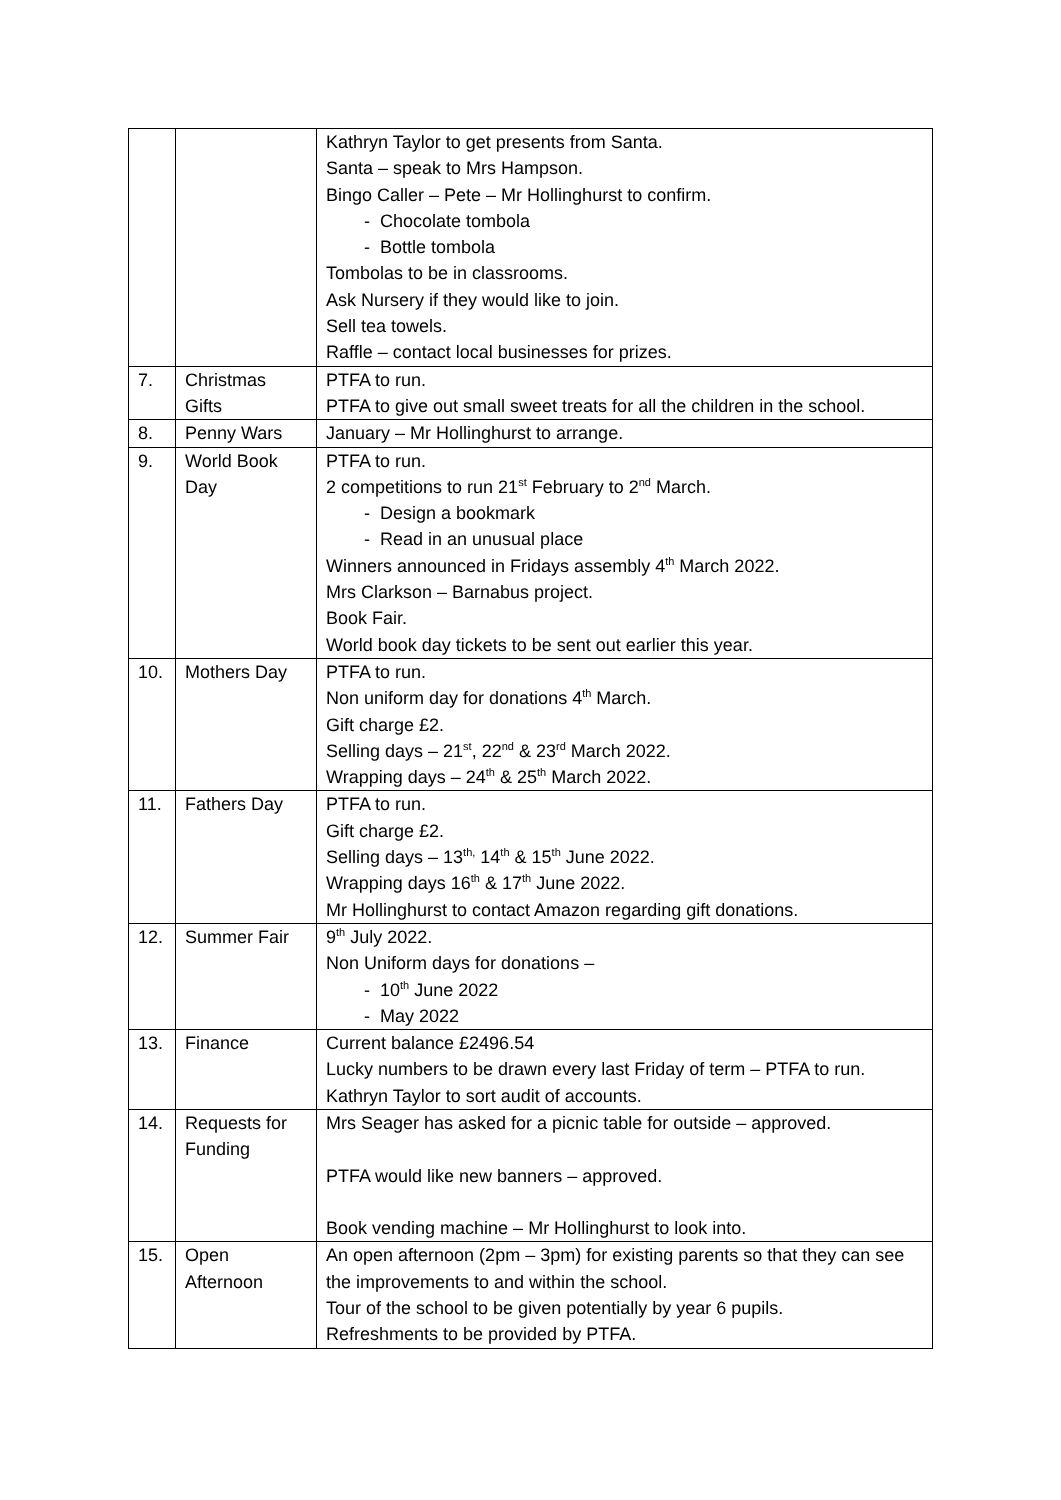| | | Kathryn Taylor to get presents from Santa. Santa – speak to Mrs Hampson. Bingo Caller – Pete – Mr Hollinghurst to confirm. - Chocolate tombola - Bottle tombola Tombolas to be in classrooms. Ask Nursery if they would like to join. Sell tea towels. Raffle – contact local businesses for prizes. |
| 7. | Christmas Gifts | PTFA to run. PTFA to give out small sweet treats for all the children in the school. |
| 8. | Penny Wars | January – Mr Hollinghurst to arrange. |
| 9. | World Book Day | PTFA to run. 2 competitions to run 21<sup>st</sup> February to 2<sup>nd</sup> March. - Design a bookmark - Read in an unusual place Winners announced in Fridays assembly 4<sup>th</sup> March 2022. Mrs Clarkson – Barnabus project. Book Fair. World book day tickets to be sent out earlier this year. |
| 10. | Mothers Day | PTFA to run. Non uniform day for donations 4<sup>th</sup> March. Gift charge £2. Selling days – 21<sup>st</sup>, 22<sup>nd</sup> & 23<sup>rd</sup> March 2022. Wrapping days – 24<sup>th</sup> & 25<sup>th</sup> March 2022. |
| 11. | Fathers Day | PTFA to run. Gift charge £2. Selling days – 13<sup>th,</sup> 14<sup>th</sup> & 15<sup>th</sup> June 2022. Wrapping days 16<sup>th</sup> & 17<sup>th</sup> June 2022. Mr Hollinghurst to contact Amazon regarding gift donations. |
| 12. | Summer Fair | 9<sup>th</sup> July 2022. Non Uniform days for donations – - 10<sup>th</sup> June 2022 - May 2022 |
| 13. | Finance | Current balance £2496.54 Lucky numbers to be drawn every last Friday of term – PTFA to run. Kathryn Taylor to sort audit of accounts. |
| 14. | Requests for Funding | Mrs Seager has asked for a picnic table for outside – approved. PTFA would like new banners – approved. Book vending machine – Mr Hollinghurst to look into. |
| 15. | Open Afternoon | An open afternoon (2pm – 3pm) for existing parents so that they can see the improvements to and within the school. Tour of the school to be given potentially by year 6 pupils. Refreshments to be provided by PTFA. |